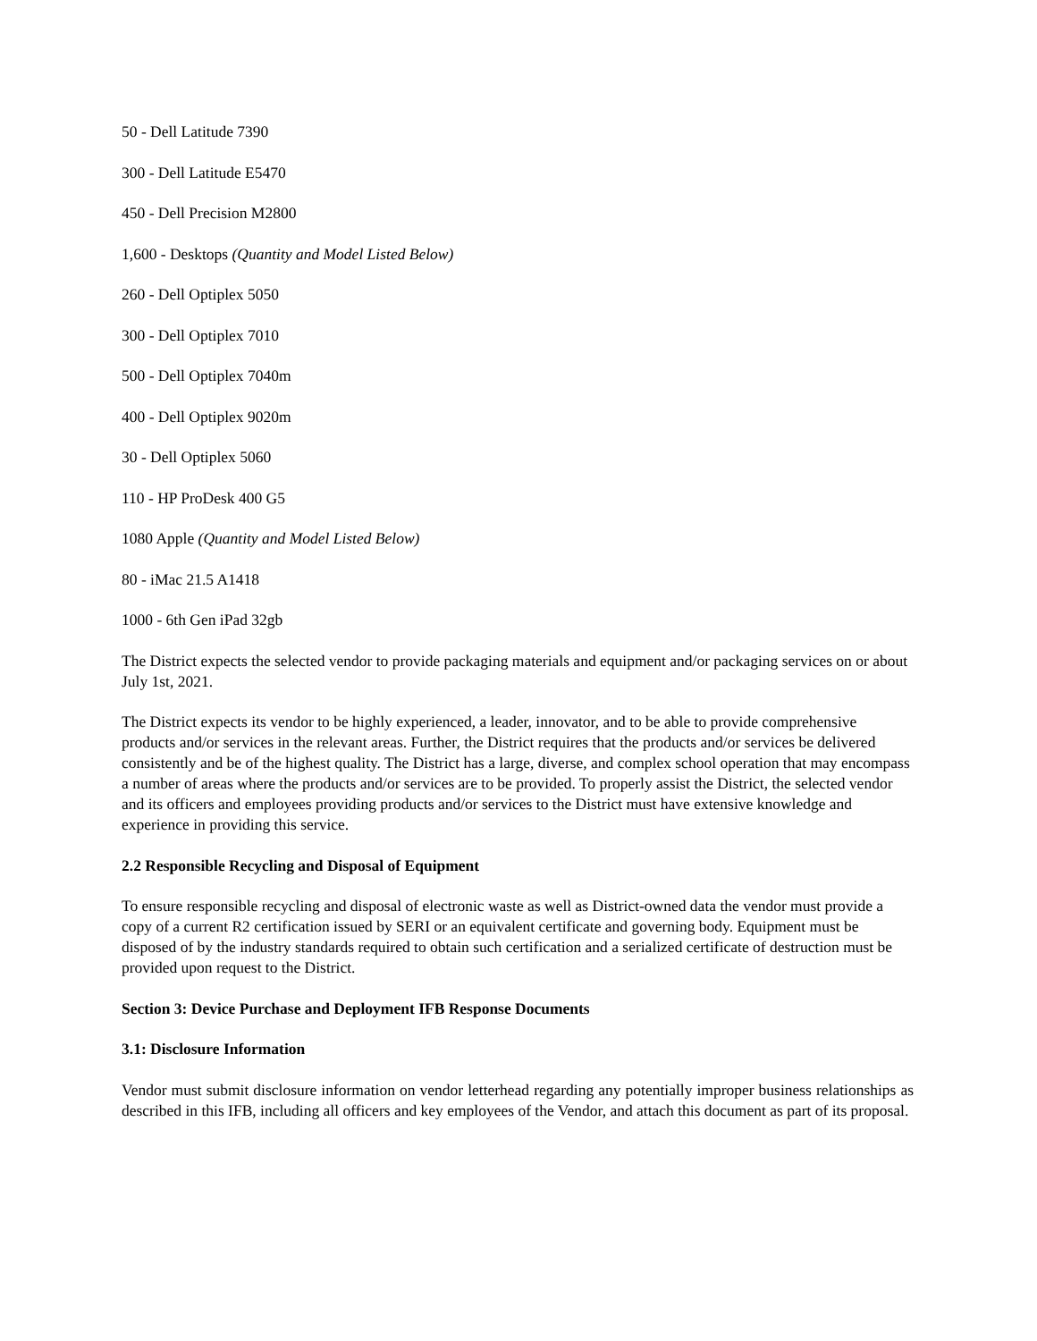50 - Dell Latitude 7390
300 - Dell Latitude E5470
450 - Dell Precision M2800
1,600 - Desktops (Quantity and Model Listed Below)
260 - Dell Optiplex 5050
300 - Dell Optiplex 7010
500 - Dell Optiplex 7040m
400 - Dell Optiplex 9020m
30 - Dell Optiplex 5060
110 - HP ProDesk 400 G5
1080 Apple (Quantity and Model Listed Below)
80 - iMac 21.5 A1418
1000 - 6th Gen iPad 32gb
The District expects the selected vendor to provide packaging materials and equipment and/or packaging services on or about July 1st, 2021.
The District expects its vendor to be highly experienced, a leader, innovator, and to be able to provide comprehensive products and/or services in the relevant areas. Further, the District requires that the products and/or services be delivered consistently and be of the highest quality. The District has a large, diverse, and complex school operation that may encompass a number of areas where the products and/or services are to be provided. To properly assist the District, the selected vendor and its officers and employees providing products and/or services to the District must have extensive knowledge and experience in providing this service.
2.2 Responsible Recycling and Disposal of Equipment
To ensure responsible recycling and disposal of electronic waste as well as District-owned data the vendor must provide a copy of a current R2 certification issued by SERI or an equivalent certificate and governing body. Equipment must be disposed of by the industry standards required to obtain such certification and a serialized certificate of destruction must be provided upon request to the District.
Section 3: Device Purchase and Deployment IFB Response Documents
3.1: Disclosure Information
Vendor must submit disclosure information on vendor letterhead regarding any potentially improper business relationships as described in this IFB, including all officers and key employees of the Vendor, and attach this document as part of its proposal.